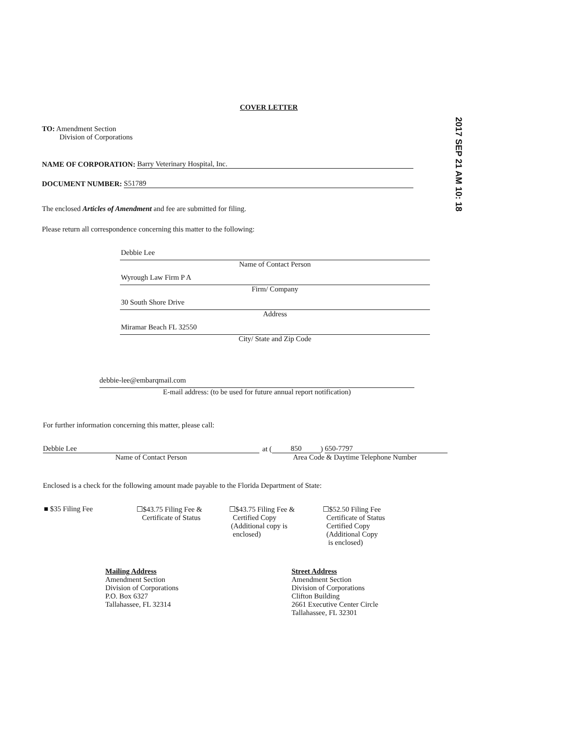COVER LETTER
TO: Amendment Section
Division of Corporations
NAME OF CORPORATION:
Barry Veterinary Hospital, Inc.
DOCUMENT NUMBER:
S51789
The enclosed Articles of Amendment and fee are submitted for filing.
Please return all correspondence concerning this matter to the following:
Debbie Lee
Name of Contact Person
Wyrough Law Firm P A
Firm/ Company
30 South Shore Drive
Address
Miramar Beach FL 32550
City/ State and Zip Code
debbie-lee@embarqmail.com
E-mail address: (to be used for future annual report notification)
For further information concerning this matter, please call:
Debbie Lee
Name of Contact Person
at (850) 650-7797
Area Code & Daytime Telephone Number
Enclosed is a check for the following amount made payable to the Florida Department of State:
■ $35 Filing Fee
☐$43.75 Filing Fee &
Certificate of Status
☐$43.75 Filing Fee &
Certified Copy
(Additional copy is
enclosed)
☐$52.50 Filing Fee
Certificate of Status
Certified Copy
(Additional Copy
is enclosed)
Mailing Address
Amendment Section
Division of Corporations
P.O. Box 6327
Tallahassee, FL 32314
Street Address
Amendment Section
Division of Corporations
Clifton Building
2661 Executive Center Circle
Tallahassee, FL 32301
2017 SEP 21 AM 10: 18